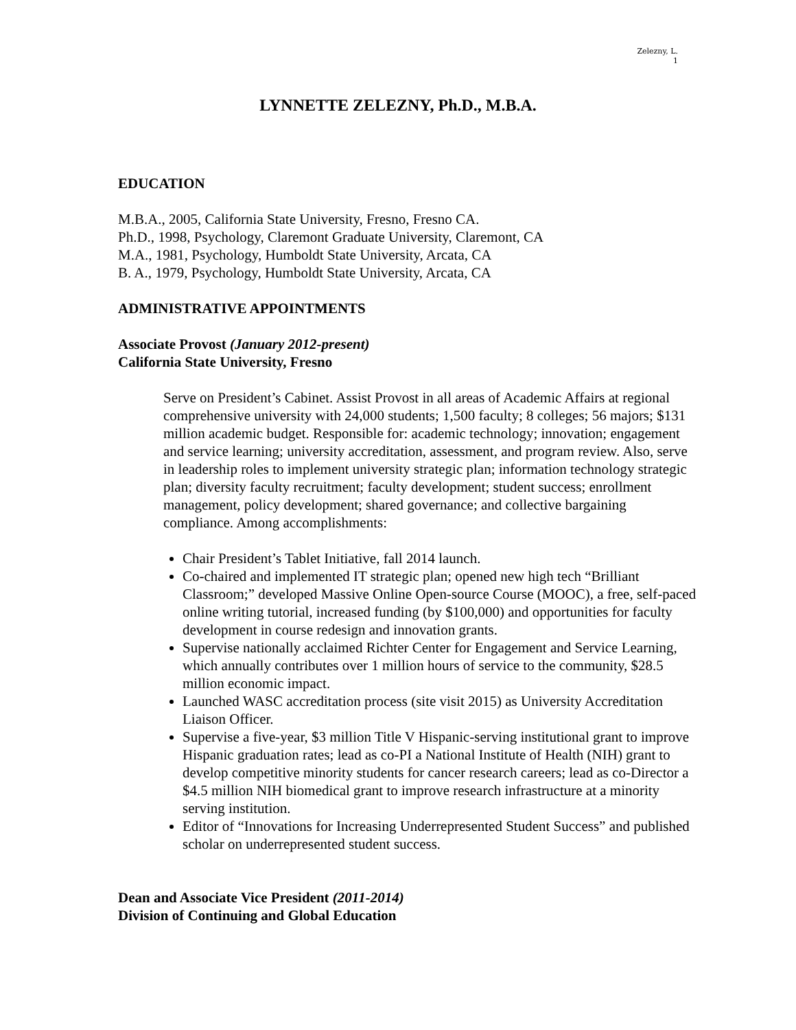Zelezny, L.
1
LYNNETTE ZELEZNY, Ph.D., M.B.A.
EDUCATION
M.B.A., 2005, California State University, Fresno, Fresno CA.
Ph.D., 1998, Psychology, Claremont Graduate University, Claremont, CA
M.A., 1981, Psychology, Humboldt State University, Arcata, CA
B. A., 1979, Psychology, Humboldt State University, Arcata, CA
ADMINISTRATIVE APPOINTMENTS
Associate Provost (January 2012-present)
California State University, Fresno
Serve on President’s Cabinet. Assist Provost in all areas of Academic Affairs at regional comprehensive university with 24,000 students; 1,500 faculty; 8 colleges; 56 majors; $131 million academic budget. Responsible for: academic technology; innovation; engagement and service learning; university accreditation, assessment, and program review. Also, serve in leadership roles to implement university strategic plan; information technology strategic plan; diversity faculty recruitment; faculty development; student success; enrollment management, policy development; shared governance; and collective bargaining compliance. Among accomplishments:
Chair President’s Tablet Initiative, fall 2014 launch.
Co-chaired and implemented IT strategic plan; opened new high tech “Brilliant Classroom;” developed Massive Online Open-source Course (MOOC), a free, self-paced online writing tutorial, increased funding (by $100,000) and opportunities for faculty development in course redesign and innovation grants.
Supervise nationally acclaimed Richter Center for Engagement and Service Learning, which annually contributes over 1 million hours of service to the community, $28.5 million economic impact.
Launched WASC accreditation process (site visit 2015) as University Accreditation Liaison Officer.
Supervise a five-year, $3 million Title V Hispanic-serving institutional grant to improve Hispanic graduation rates; lead as co-PI a National Institute of Health (NIH) grant to develop competitive minority students for cancer research careers; lead as co-Director a $4.5 million NIH biomedical grant to improve research infrastructure at a minority serving institution.
Editor of “Innovations for Increasing Underrepresented Student Success” and published scholar on underrepresented student success.
Dean and Associate Vice President (2011-2014)
Division of Continuing and Global Education